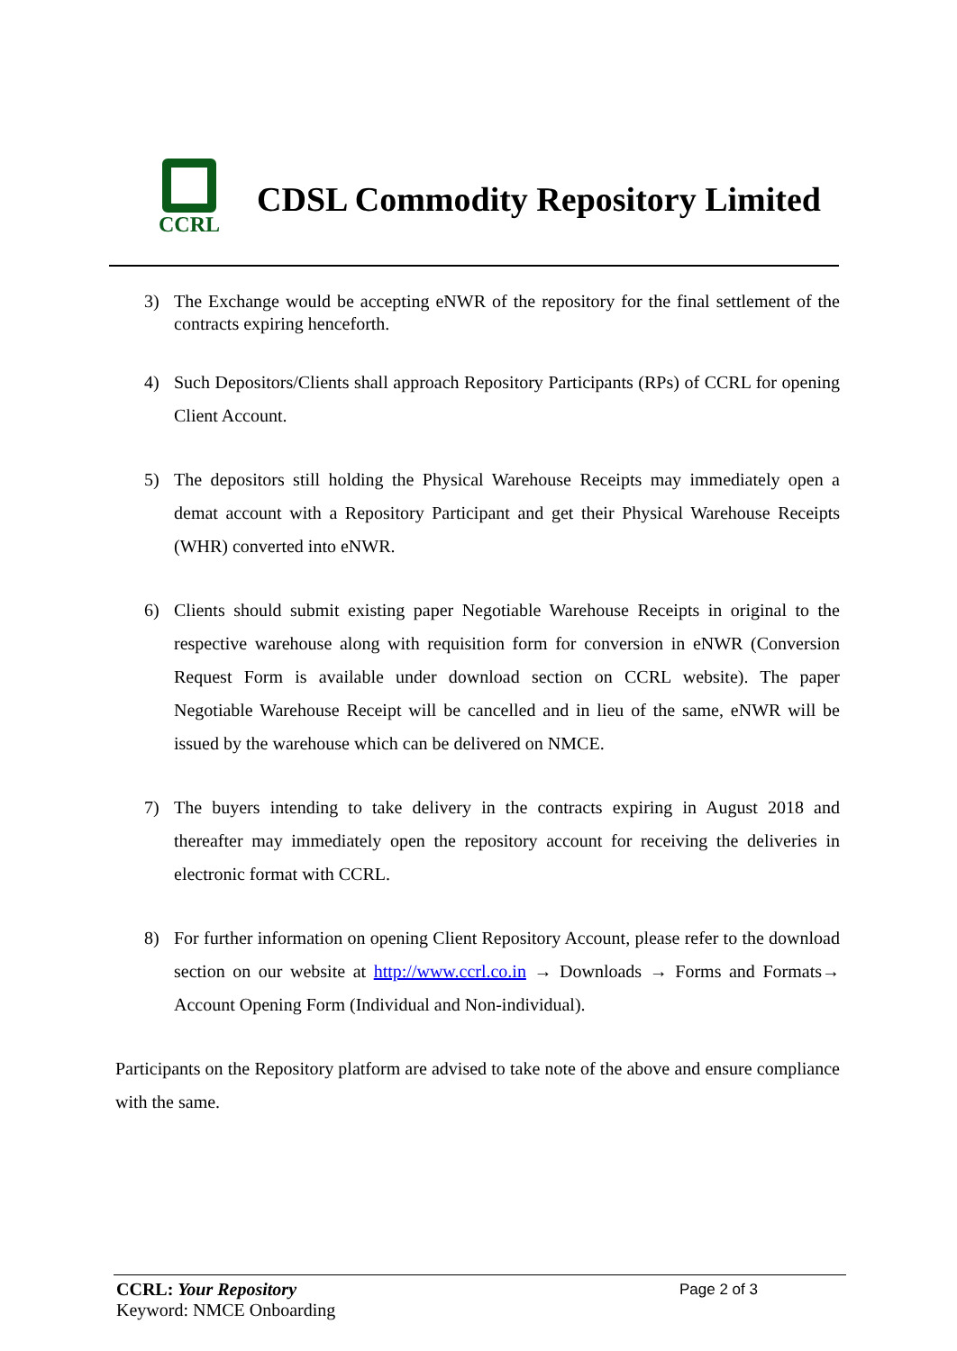CCRL
CDSL Commodity Repository Limited
3) The Exchange would be accepting eNWR of the repository for the final settlement of the contracts expiring henceforth.
4) Such Depositors/Clients shall approach Repository Participants (RPs) of CCRL for opening Client Account.
5) The depositors still holding the Physical Warehouse Receipts may immediately open a demat account with a Repository Participant and get their Physical Warehouse Receipts (WHR) converted into eNWR.
6) Clients should submit existing paper Negotiable Warehouse Receipts in original to the respective warehouse along with requisition form for conversion in eNWR (Conversion Request Form is available under download section on CCRL website). The paper Negotiable Warehouse Receipt will be cancelled and in lieu of the same, eNWR will be issued by the warehouse which can be delivered on NMCE.
7) The buyers intending to take delivery in the contracts expiring in August 2018 and thereafter may immediately open the repository account for receiving the deliveries in electronic format with CCRL.
8) For further information on opening Client Repository Account, please refer to the download section on our website at http://www.ccrl.co.in → Downloads → Forms and Formats→ Account Opening Form (Individual and Non-individual).
Participants on the Repository platform are advised to take note of the above and ensure compliance with the same.
CCRL: Your Repository Page 2 of 3
Keyword: NMCE Onboarding